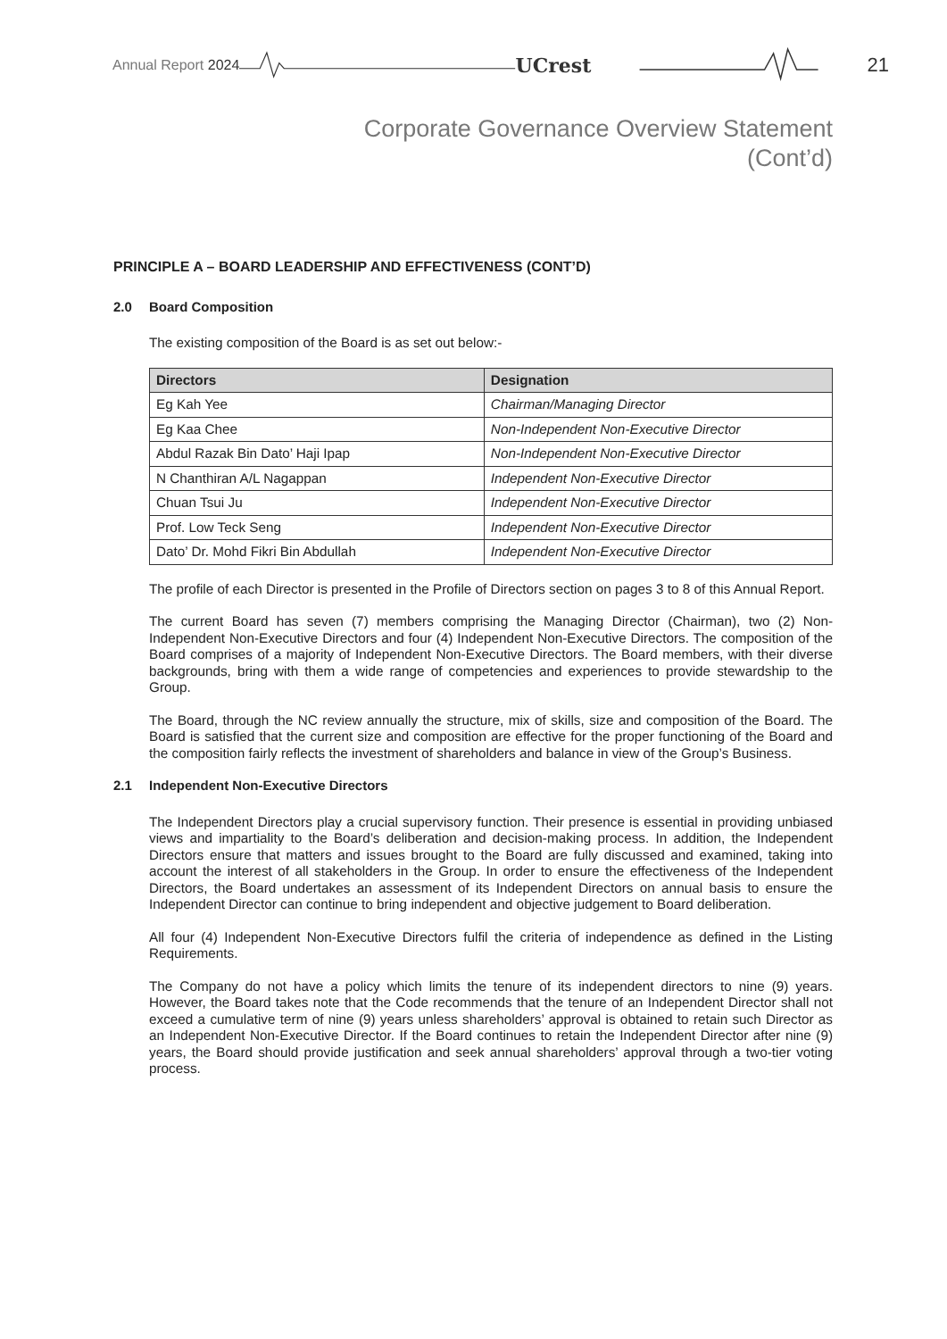Annual Report 2024 UCrest 21
Corporate Governance Overview Statement
(Cont’d)
PRINCIPLE A – BOARD LEADERSHIP AND EFFECTIVENESS (CONT’D)
2.0 Board Composition
The existing composition of the Board is as set out below:-
| Directors | Designation |
| --- | --- |
| Eg Kah Yee | Chairman/Managing Director |
| Eg Kaa Chee | Non-Independent Non-Executive Director |
| Abdul Razak Bin Dato’ Haji Ipap | Non-Independent Non-Executive Director |
| N Chanthiran A/L Nagappan | Independent Non-Executive Director |
| Chuan Tsui Ju | Independent Non-Executive Director |
| Prof. Low Teck Seng | Independent Non-Executive Director |
| Dato’ Dr. Mohd Fikri Bin Abdullah | Independent Non-Executive Director |
The profile of each Director is presented in the Profile of Directors section on pages 3 to 8 of this Annual Report.
The current Board has seven (7) members comprising the Managing Director (Chairman), two (2) Non-Independent Non-Executive Directors and four (4) Independent Non-Executive Directors. The composition of the Board comprises of a majority of Independent Non-Executive Directors. The Board members, with their diverse backgrounds, bring with them a wide range of competencies and experiences to provide stewardship to the Group.
The Board, through the NC review annually the structure, mix of skills, size and composition of the Board. The Board is satisfied that the current size and composition are effective for the proper functioning of the Board and the composition fairly reflects the investment of shareholders and balance in view of the Group’s Business.
2.1 Independent Non-Executive Directors
The Independent Directors play a crucial supervisory function. Their presence is essential in providing unbiased views and impartiality to the Board’s deliberation and decision-making process. In addition, the Independent Directors ensure that matters and issues brought to the Board are fully discussed and examined, taking into account the interest of all stakeholders in the Group. In order to ensure the effectiveness of the Independent Directors, the Board undertakes an assessment of its Independent Directors on annual basis to ensure the Independent Director can continue to bring independent and objective judgement to Board deliberation.
All four (4) Independent Non-Executive Directors fulfil the criteria of independence as defined in the Listing Requirements.
The Company do not have a policy which limits the tenure of its independent directors to nine (9) years. However, the Board takes note that the Code recommends that the tenure of an Independent Director shall not exceed a cumulative term of nine (9) years unless shareholders’ approval is obtained to retain such Director as an Independent Non-Executive Director. If the Board continues to retain the Independent Director after nine (9) years, the Board should provide justification and seek annual shareholders’ approval through a two-tier voting process.